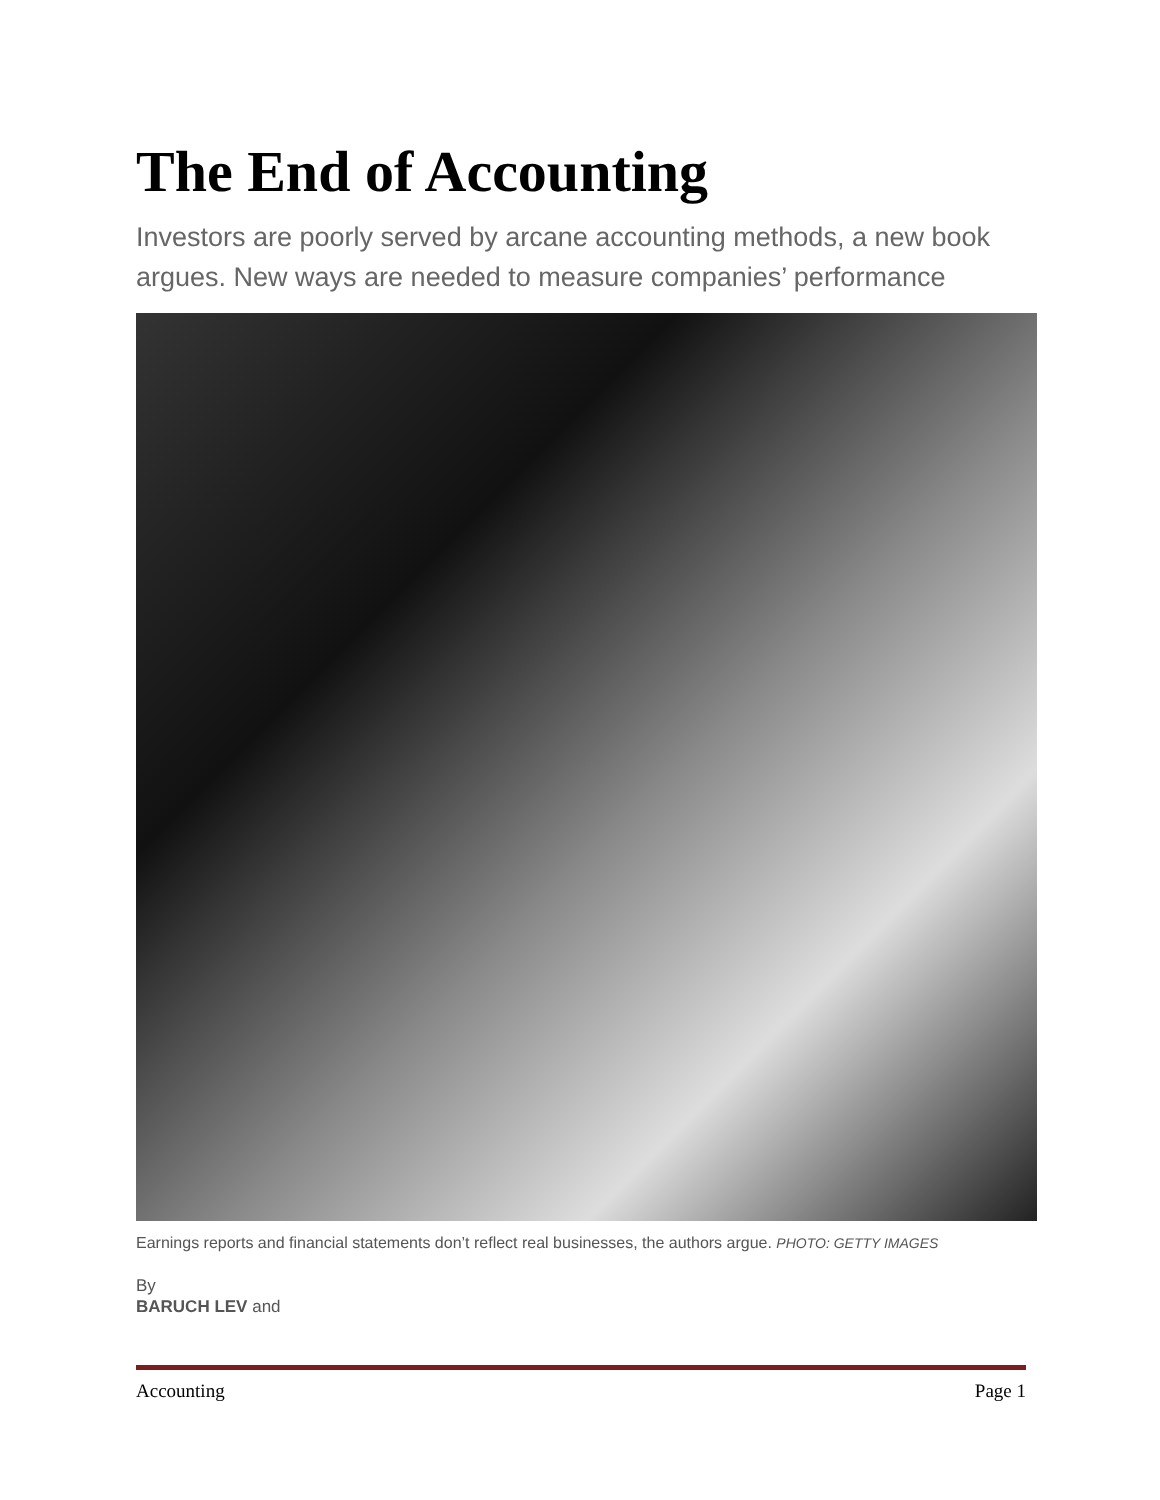The End of Accounting
Investors are poorly served by arcane accounting methods, a new book argues. New ways are needed to measure companies’ performance
Earnings reports and financial statements don’t reflect real businesses, the authors argue. PHOTO: GETTY IMAGES
By
BARUCH LEV and
Accounting Page 1